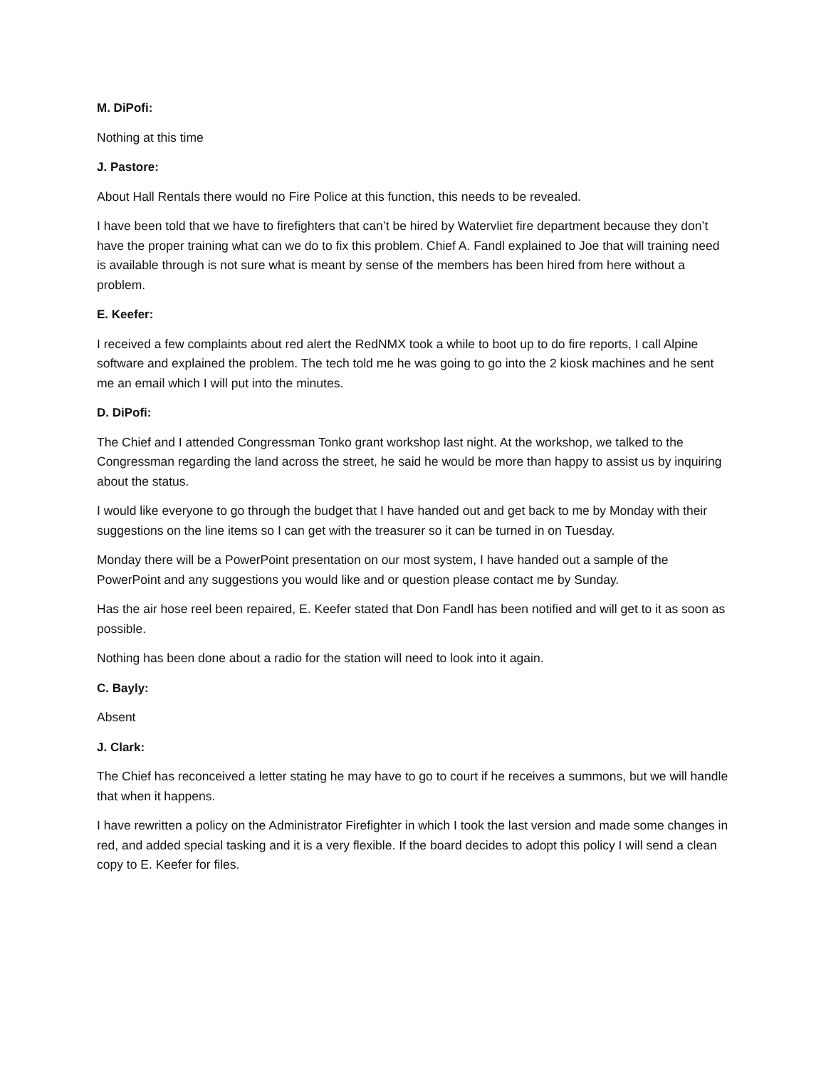M. DiPofi:
Nothing at this time
J. Pastore:
About Hall Rentals there would no Fire Police at this function, this needs to be revealed.
I have been told that we have to firefighters that can’t be hired by Watervliet fire department because they don’t have the proper training what can we do to fix this problem. Chief A. Fandl explained to Joe that will training need is available through is not sure what is meant by sense of the members has been hired from here without a problem.
E. Keefer:
I received a few complaints about red alert the RedNMX took a while to boot up to do fire reports, I call Alpine software and explained the problem. The tech told me he was going to go into the 2 kiosk machines and he sent me an email which I will put into the minutes.
D. DiPofi:
The Chief and I attended Congressman Tonko grant workshop last night. At the workshop, we talked to the Congressman regarding the land across the street, he said he would be more than happy to assist us by inquiring about the status.
I would like everyone to go through the budget that I have handed out and get back to me by Monday with their suggestions on the line items so I can get with the treasurer so it can be turned in on Tuesday.
Monday there will be a PowerPoint presentation on our most system, I have handed out a sample of the PowerPoint and any suggestions you would like and or question please contact me by Sunday.
Has the air hose reel been repaired, E. Keefer stated that Don Fandl has been notified and will get to it as soon as possible.
Nothing has been done about a radio for the station will need to look into it again.
C. Bayly:
Absent
J. Clark:
The Chief has reconceived a letter stating he may have to go to court if he receives a summons, but we will handle that when it happens.
I have rewritten a policy on the Administrator Firefighter in which I took the last version and made some changes in red, and added special tasking and it is a very flexible. If the board decides to adopt this policy I will send a clean copy to E. Keefer for files.